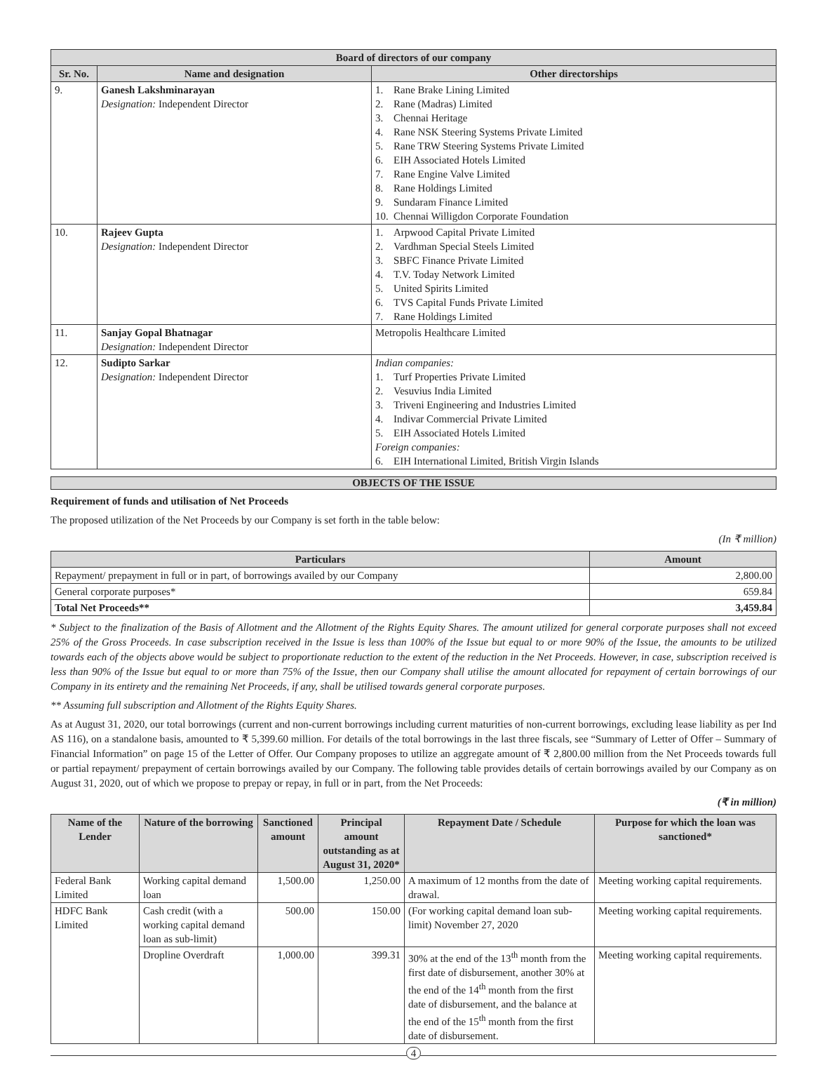| Board of directors of our company | | |
| --- | --- | --- |
| Sr. No. | Name and designation | Other directorships |
| 9. | Ganesh Lakshminarayan Designation: Independent Director | 1. Rane Brake Lining Limited 2. Rane (Madras) Limited 3. Chennai Heritage 4. Rane NSK Steering Systems Private Limited 5. Rane TRW Steering Systems Private Limited 6. EIH Associated Hotels Limited 7. Rane Engine Valve Limited 8. Rane Holdings Limited 9. Sundaram Finance Limited 10. Chennai Willigdon Corporate Foundation |
| 10. | Rajeev Gupta Designation: Independent Director | 1. Arpwood Capital Private Limited 2. Vardhman Special Steels Limited 3. SBFC Finance Private Limited 4. T.V. Today Network Limited 5. United Spirits Limited 6. TVS Capital Funds Private Limited 7. Rane Holdings Limited |
| 11. | Sanjay Gopal Bhatnagar Designation: Independent Director | Metropolis Healthcare Limited |
| 12. | Sudipto Sarkar Designation: Independent Director | Indian companies: 1. Turf Properties Private Limited 2. Vesuvius India Limited 3. Triveni Engineering and Industries Limited 4. Indivar Commercial Private Limited 5. EIH Associated Hotels Limited Foreign companies: 6. EIH International Limited, British Virgin Islands |
OBJECTS OF THE ISSUE
Requirement of funds and utilisation of Net Proceeds
The proposed utilization of the Net Proceeds by our Company is set forth in the table below:
(In ₹ million)
| Particulars | Amount |
| --- | --- |
| Repayment/ prepayment in full or in part, of borrowings availed by our Company | 2,800.00 |
| General corporate purposes* | 659.84 |
| Total Net Proceeds** | 3,459.84 |
* Subject to the finalization of the Basis of Allotment and the Allotment of the Rights Equity Shares. The amount utilized for general corporate purposes shall not exceed 25% of the Gross Proceeds. In case subscription received in the Issue is less than 100% of the Issue but equal to or more 90% of the Issue, the amounts to be utilized towards each of the objects above would be subject to proportionate reduction to the extent of the reduction in the Net Proceeds. However, in case, subscription received is less than 90% of the Issue but equal to or more than 75% of the Issue, then our Company shall utilise the amount allocated for repayment of certain borrowings of our Company in its entirety and the remaining Net Proceeds, if any, shall be utilised towards general corporate purposes.
** Assuming full subscription and Allotment of the Rights Equity Shares.
As at August 31, 2020, our total borrowings (current and non-current borrowings including current maturities of non-current borrowings, excluding lease liability as per Ind AS 116), on a standalone basis, amounted to ₹ 5,399.60 million. For details of the total borrowings in the last three fiscals, see “Summary of Letter of Offer – Summary of Financial Information” on page 15 of the Letter of Offer. Our Company proposes to utilize an aggregate amount of ₹ 2,800.00 million from the Net Proceeds towards full or partial repayment/ prepayment of certain borrowings availed by our Company. The following table provides details of certain borrowings availed by our Company as on August 31, 2020, out of which we propose to prepay or repay, in full or in part, from the Net Proceeds:
(₹ in million)
| Name of the Lender | Nature of the borrowing | Sanctioned amount | Principal amount outstanding as at August 31, 2020* | Repayment Date / Schedule | Purpose for which the loan was sanctioned* |
| --- | --- | --- | --- | --- | --- |
| Federal Bank Limited | Working capital demand loan | 1,500.00 | 1,250.00 | A maximum of 12 months from the date of drawal. | Meeting working capital requirements. |
| HDFC Bank Limited | Cash credit (with a working capital demand loan as sub-limit) | 500.00 | 150.00 | (For working capital demand loan sub-limit) November 27, 2020 | Meeting working capital requirements. |
| | Dropline Overdraft | 1,000.00 | 399.31 | 30% at the end of the 13<sup>th</sup> month from the first date of disbursement, another 30% at the end of the 14<sup>th</sup> month from the first date of disbursement, and the balance at the end of the 15<sup>th</sup> month from the first date of disbursement. | Meeting working capital requirements. |
4